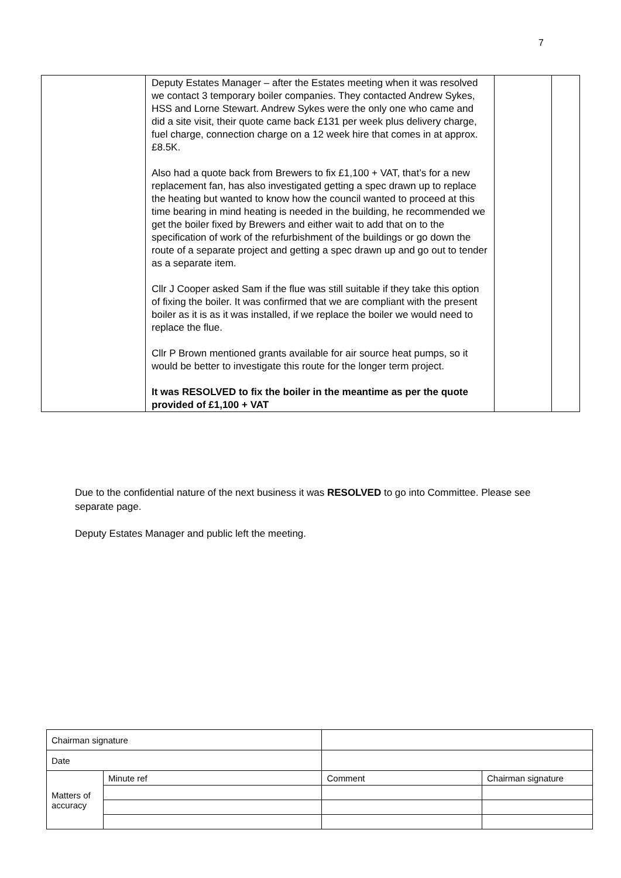7
| | Deputy Estates Manager – after the Estates meeting when it was resolved we contact 3 temporary boiler companies. They contacted Andrew Sykes, HSS and Lorne Stewart. Andrew Sykes were the only one who came and did a site visit, their quote came back £131 per week plus delivery charge, fuel charge, connection charge on a 12 week hire that comes in at approx. £8.5K. Also had a quote back from Brewers to fix £1,100 + VAT, that’s for a new replacement fan, has also investigated getting a spec drawn up to replace the heating but wanted to know how the council wanted to proceed at this time bearing in mind heating is needed in the building, he recommended we get the boiler fixed by Brewers and either wait to add that on to the specification of work of the refurbishment of the buildings or go down the route of a separate project and getting a spec drawn up and go out to tender as a separate item. Cllr J Cooper asked Sam if the flue was still suitable if they take this option of fixing the boiler. It was confirmed that we are compliant with the present boiler as it is as it was installed, if we replace the boiler we would need to replace the flue. Cllr P Brown mentioned grants available for air source heat pumps, so it would be better to investigate this route for the longer term project. It was RESOLVED to fix the boiler in the meantime as per the quote provided of £1,100 + VAT | | |
Due to the confidential nature of the next business it was RESOLVED to go into Committee. Please see separate page.
Deputy Estates Manager and public left the meeting.
| Chairman signature | | | | |
| Date | | | | |
| Matters of accuracy | Minute ref | | Comment | Chairman signature |